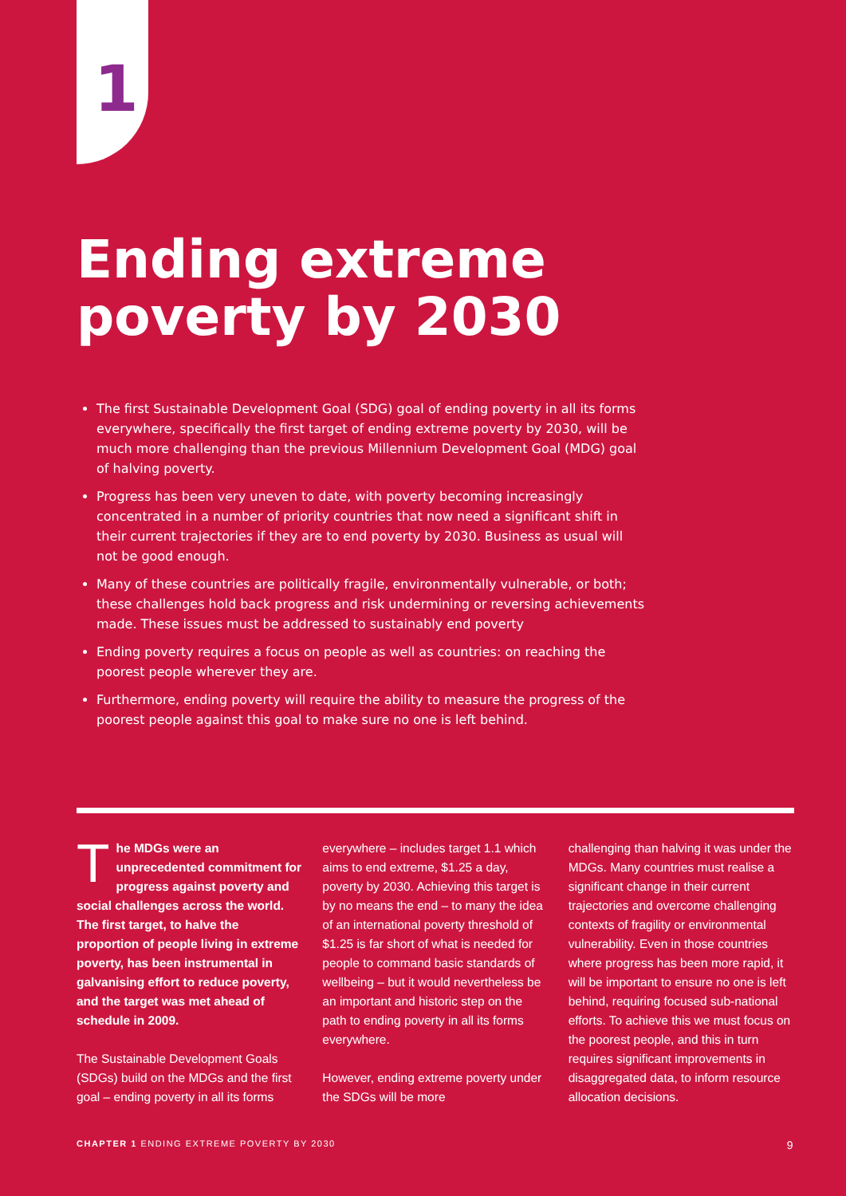1
Ending extreme
poverty by 2030
The first Sustainable Development Goal (SDG) goal of ending poverty in all its forms everywhere, specifically the first target of ending extreme poverty by 2030, will be much more challenging than the previous Millennium Development Goal (MDG) goal of halving poverty.
Progress has been very uneven to date, with poverty becoming increasingly concentrated in a number of priority countries that now need a significant shift in their current trajectories if they are to end poverty by 2030. Business as usual will not be good enough.
Many of these countries are politically fragile, environmentally vulnerable, or both; these challenges hold back progress and risk undermining or reversing achievements made. These issues must be addressed to sustainably end poverty
Ending poverty requires a focus on people as well as countries: on reaching the poorest people wherever they are.
Furthermore, ending poverty will require the ability to measure the progress of the poorest people against this goal to make sure no one is left behind.
The MDGs were an unprecedented commitment for progress against poverty and social challenges across the world. The first target, to halve the proportion of people living in extreme poverty, has been instrumental in galvanising effort to reduce poverty, and the target was met ahead of schedule in 2009.
The Sustainable Development Goals (SDGs) build on the MDGs and the first goal – ending poverty in all its forms
everywhere – includes target 1.1 which aims to end extreme, $1.25 a day, poverty by 2030. Achieving this target is by no means the end – to many the idea of an international poverty threshold of $1.25 is far short of what is needed for people to command basic standards of wellbeing – but it would nevertheless be an important and historic step on the path to ending poverty in all its forms everywhere.
However, ending extreme poverty under the SDGs will be more
challenging than halving it was under the MDGs. Many countries must realise a significant change in their current trajectories and overcome challenging contexts of fragility or environmental vulnerability. Even in those countries where progress has been more rapid, it will be important to ensure no one is left behind, requiring focused sub-national efforts. To achieve this we must focus on the poorest people, and this in turn requires significant improvements in disaggregated data, to inform resource allocation decisions.
CHAPTER 1 ENDING EXTREME POVERTY BY 2030 9